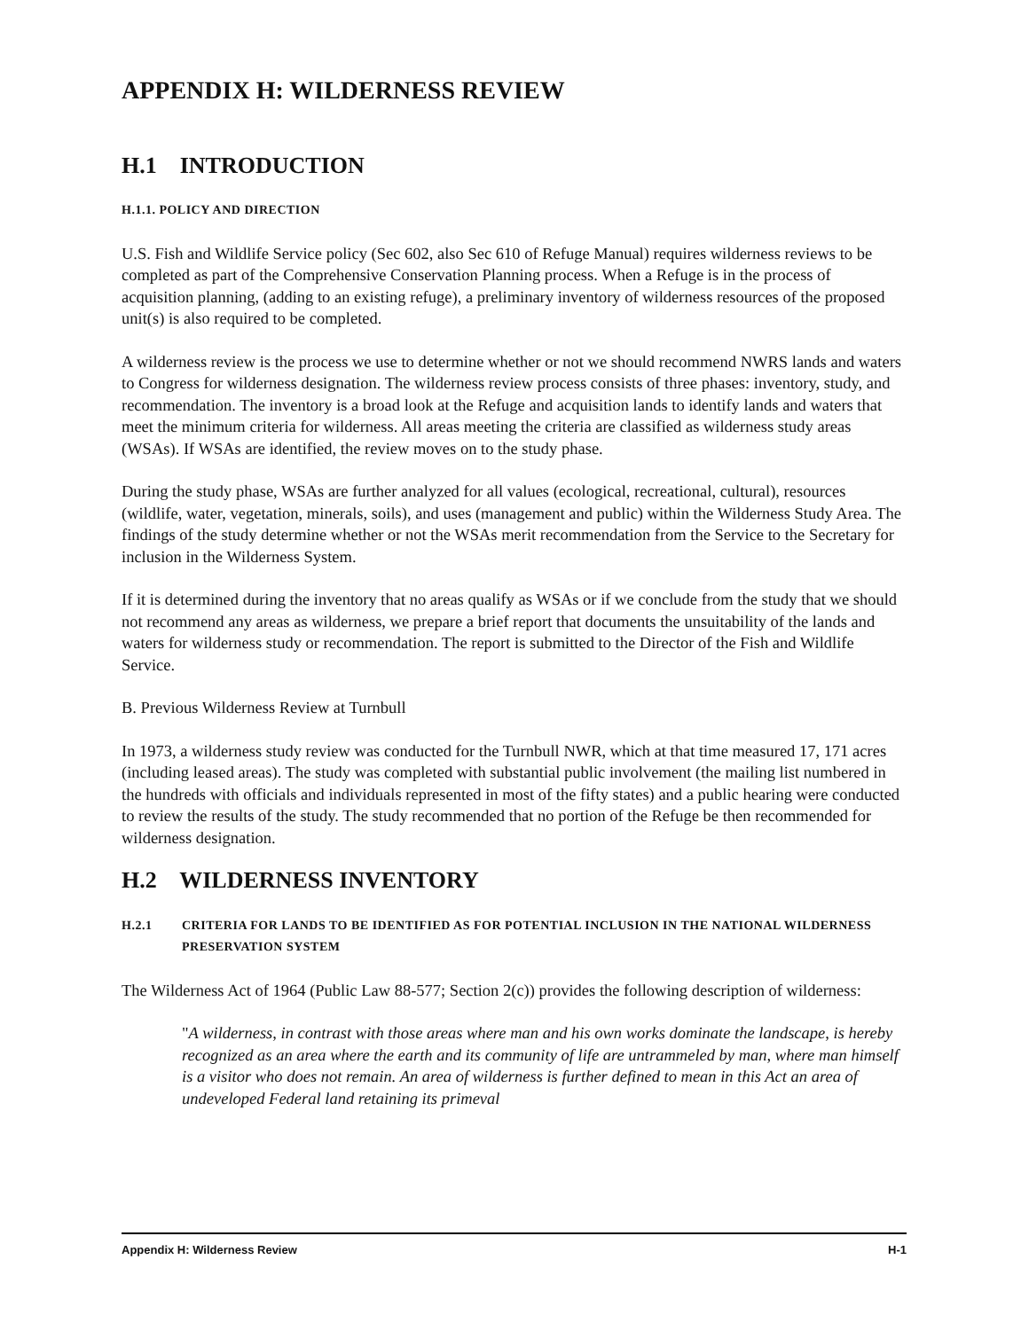APPENDIX H: WILDERNESS REVIEW
H.1 INTRODUCTION
H.1.1. POLICY AND DIRECTION
U.S. Fish and Wildlife Service policy (Sec 602, also Sec 610 of Refuge Manual) requires wilderness reviews to be completed as part of the Comprehensive Conservation Planning process. When a Refuge is in the process of acquisition planning, (adding to an existing refuge), a preliminary inventory of wilderness resources of the proposed unit(s) is also required to be completed.
A wilderness review is the process we use to determine whether or not we should recommend NWRS lands and waters to Congress for wilderness designation. The wilderness review process consists of three phases: inventory, study, and recommendation. The inventory is a broad look at the Refuge and acquisition lands to identify lands and waters that meet the minimum criteria for wilderness. All areas meeting the criteria are classified as wilderness study areas (WSAs). If WSAs are identified, the review moves on to the study phase.
During the study phase, WSAs are further analyzed for all values (ecological, recreational, cultural), resources (wildlife, water, vegetation, minerals, soils), and uses (management and public) within the Wilderness Study Area. The findings of the study determine whether or not the WSAs merit recommendation from the Service to the Secretary for inclusion in the Wilderness System.
If it is determined during the inventory that no areas qualify as WSAs or if we conclude from the study that we should not recommend any areas as wilderness, we prepare a brief report that documents the unsuitability of the lands and waters for wilderness study or recommendation. The report is submitted to the Director of the Fish and Wildlife Service.
B. Previous Wilderness Review at Turnbull
In 1973, a wilderness study review was conducted for the Turnbull NWR, which at that time measured 17, 171 acres (including leased areas). The study was completed with substantial public involvement (the mailing list numbered in the hundreds with officials and individuals represented in most of the fifty states) and a public hearing were conducted to review the results of the study. The study recommended that no portion of the Refuge be then recommended for wilderness designation.
H.2 WILDERNESS INVENTORY
H.2.1 CRITERIA FOR LANDS TO BE IDENTIFIED AS FOR POTENTIAL INCLUSION IN THE NATIONAL WILDERNESS PRESERVATION SYSTEM
The Wilderness Act of 1964 (Public Law 88-577; Section 2(c)) provides the following description of wilderness:
"A wilderness, in contrast with those areas where man and his own works dominate the landscape, is hereby recognized as an area where the earth and its community of life are untrammeled by man, where man himself is a visitor who does not remain. An area of wilderness is further defined to mean in this Act an area of undeveloped Federal land retaining its primeval
Appendix H: Wilderness Review H-1